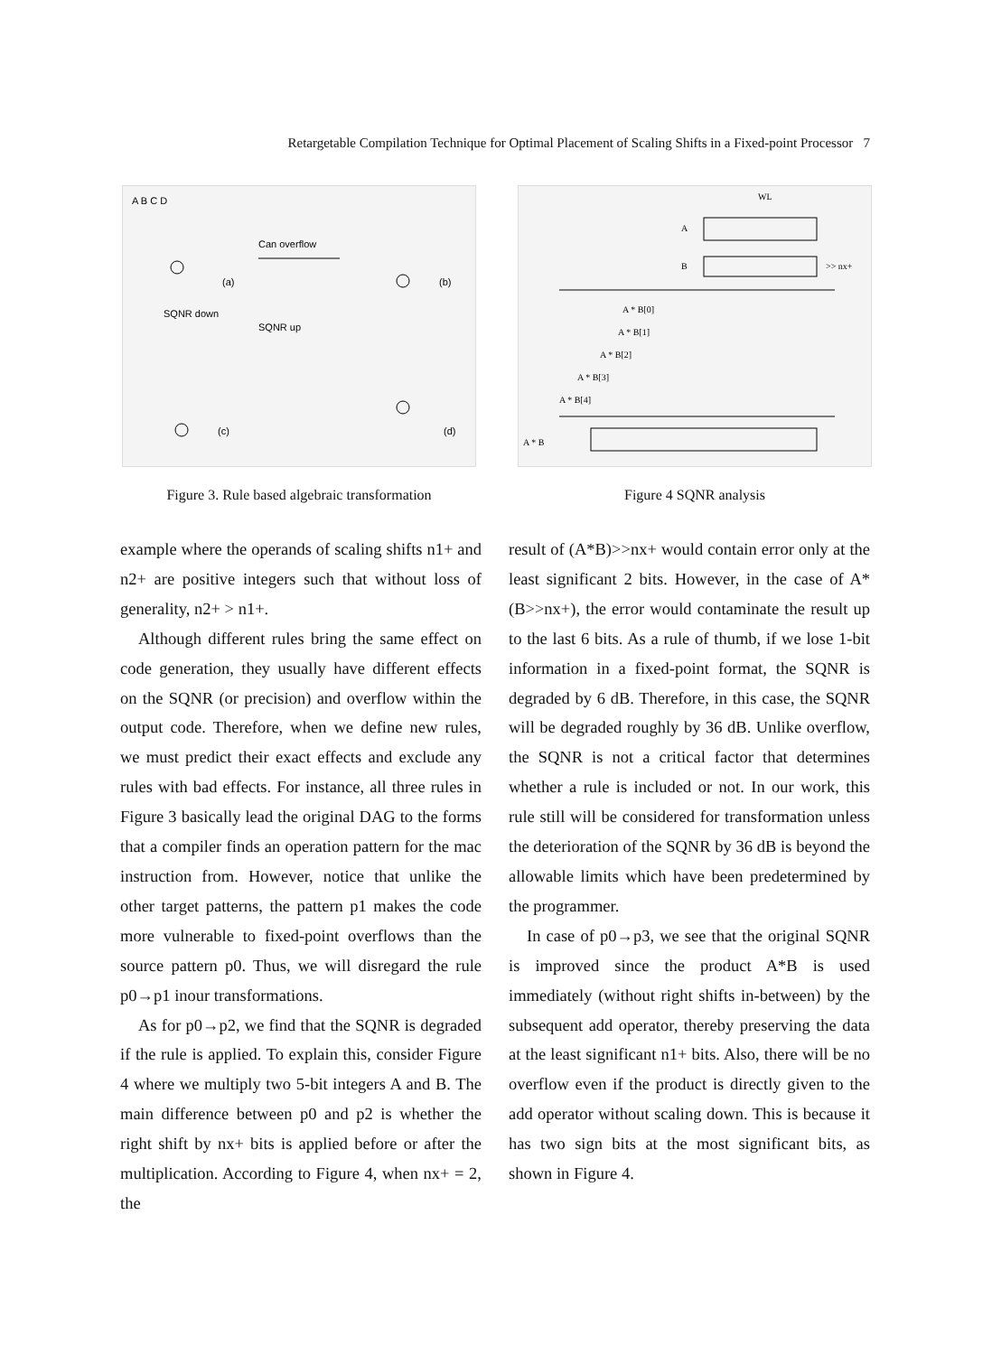Retargetable Compilation Technique for Optimal Placement of Scaling Shifts in a Fixed-point Processor 7
A B C D
Can overflow
(a)
SQNR down
SQNR up
(b)
(c)
(d)
Figure 3. Rule based algebraic transformation
WL
A
B
>> nx+
A * B[0]
A * B[1]
A * B[2]
A * B[3]
A * B[4]
A * B
Figure 4 SQNR analysis
example where the operands of scaling shifts n1+ and n2+ are positive integers such that without loss of generality, n2+ > n1+.
Although different rules bring the same effect on code generation, they usually have different effects on the SQNR (or precision) and overflow within the output code. Therefore, when we define new rules, we must predict their exact effects and exclude any rules with bad effects. For instance, all three rules in Figure 3 basically lead the original DAG to the forms that a compiler finds an operation pattern for the mac instruction from. However, notice that unlike the other target patterns, the pattern p1 makes the code more vulnerable to fixed-point overflows than the source pattern p0. Thus, we will disregard the rule p0→p1 inour transformations.
As for p0→p2, we find that the SQNR is degraded if the rule is applied. To explain this, consider Figure 4 where we multiply two 5-bit integers A and B. The main difference between p0 and p2 is whether the right shift by nx+ bits is applied before or after the multiplication. According to Figure 4, when nx+ = 2, the
result of (A*B)>>nx+ would contain error only at the least significant 2 bits. However, in the case of A*(B>>nx+), the error would contaminate the result up to the last 6 bits. As a rule of thumb, if we lose 1-bit information in a fixed-point format, the SQNR is degraded by 6 dB. Therefore, in this case, the SQNR will be degraded roughly by 36 dB. Unlike overflow, the SQNR is not a critical factor that determines whether a rule is included or not. In our work, this rule still will be considered for transformation unless the deterioration of the SQNR by 36 dB is beyond the allowable limits which have been predetermined by the programmer.
In case of p0→p3, we see that the original SQNR is improved since the product A*B is used immediately (without right shifts in-between) by the subsequent add operator, thereby preserving the data at the least significant n1+ bits. Also, there will be no overflow even if the product is directly given to the add operator without scaling down. This is because it has two sign bits at the most significant bits, as shown in Figure 4.